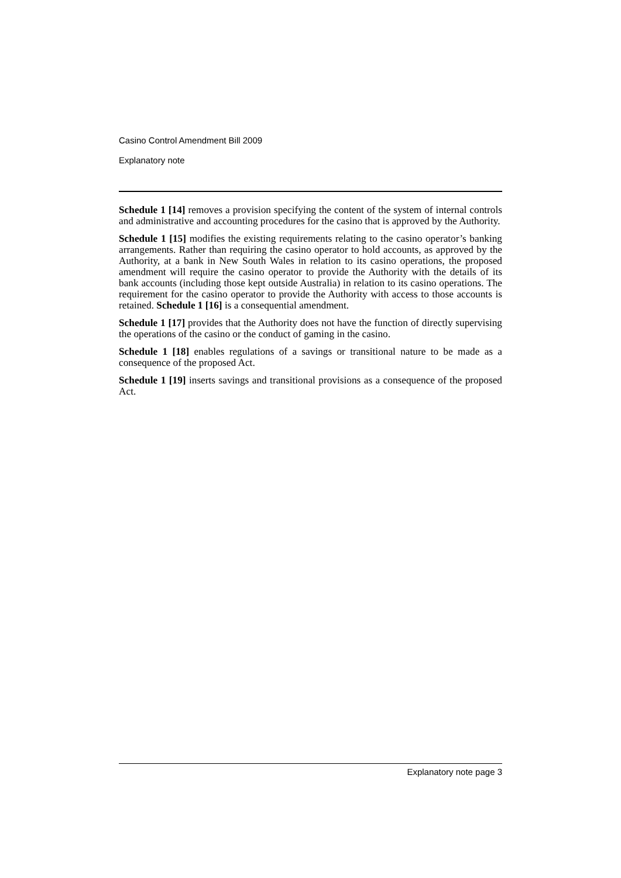Casino Control Amendment Bill 2009
Explanatory note
Schedule 1 [14] removes a provision specifying the content of the system of internal controls and administrative and accounting procedures for the casino that is approved by the Authority.
Schedule 1 [15] modifies the existing requirements relating to the casino operator’s banking arrangements. Rather than requiring the casino operator to hold accounts, as approved by the Authority, at a bank in New South Wales in relation to its casino operations, the proposed amendment will require the casino operator to provide the Authority with the details of its bank accounts (including those kept outside Australia) in relation to its casino operations. The requirement for the casino operator to provide the Authority with access to those accounts is retained. Schedule 1 [16] is a consequential amendment.
Schedule 1 [17] provides that the Authority does not have the function of directly supervising the operations of the casino or the conduct of gaming in the casino.
Schedule 1 [18] enables regulations of a savings or transitional nature to be made as a consequence of the proposed Act.
Schedule 1 [19] inserts savings and transitional provisions as a consequence of the proposed Act.
Explanatory note page 3